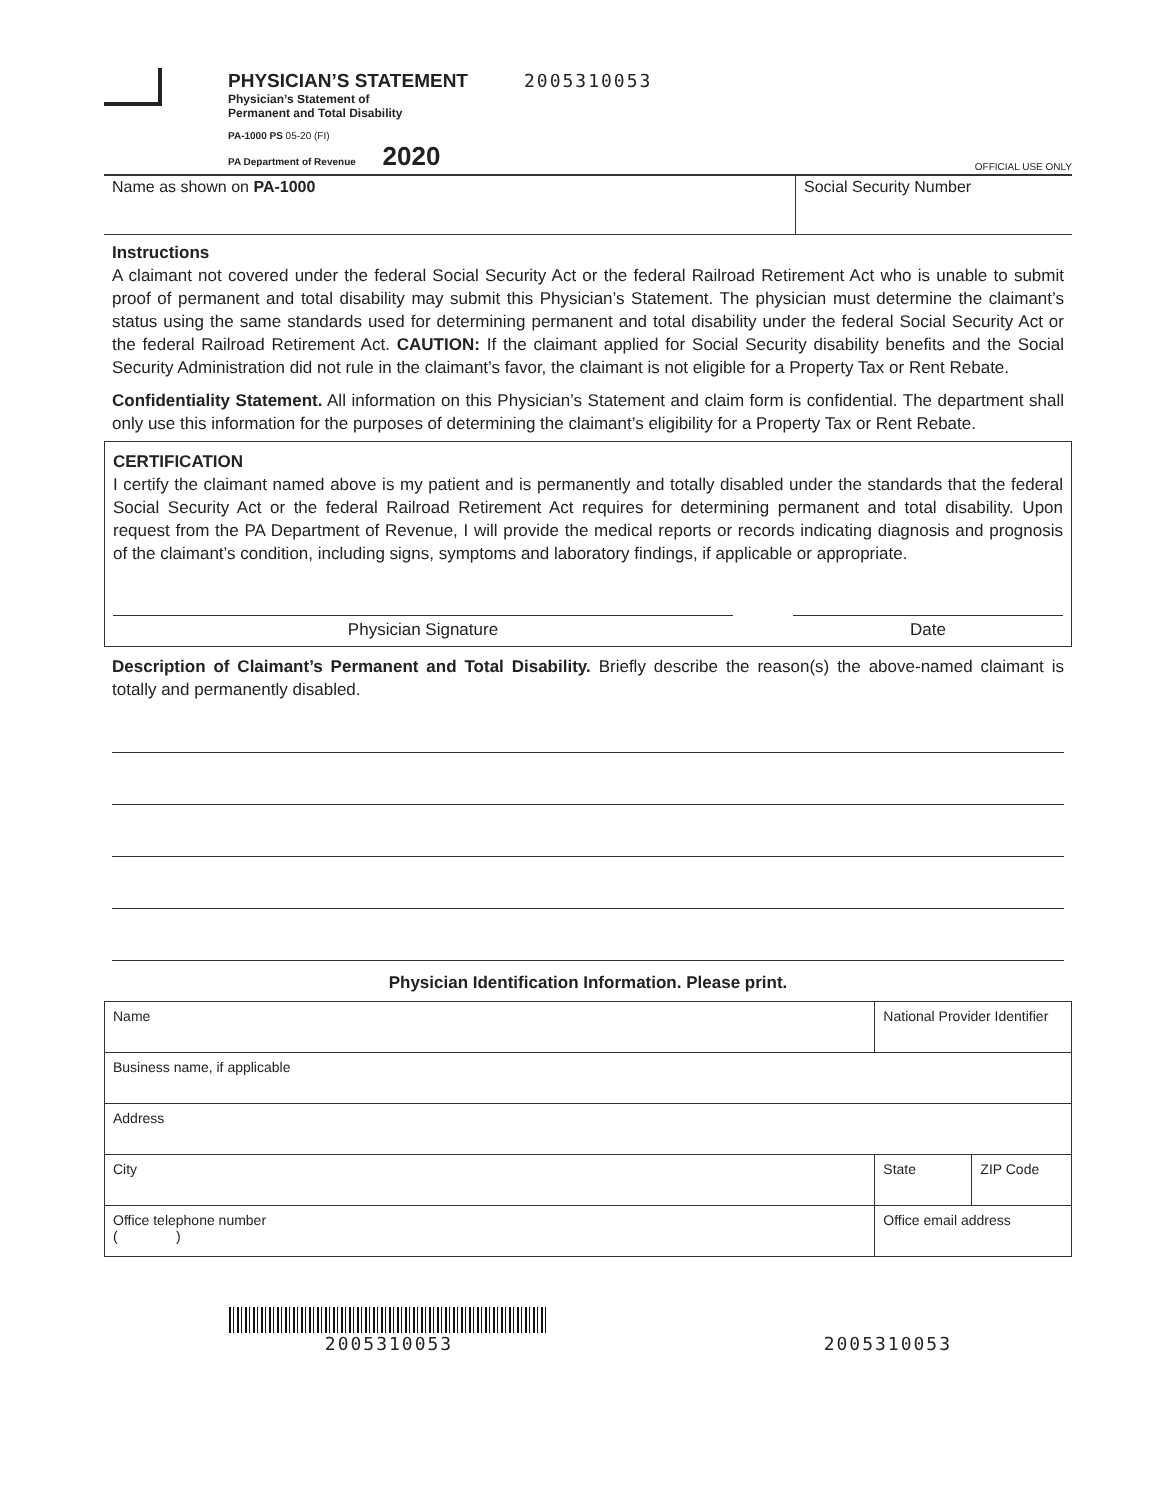PHYSICIAN’S STATEMENT
Physician’s Statement of
Permanent and Total Disability
PA-1000 PS 05-20 (FI)
PA Department of Revenue 2020
2005310053
OFFICIAL USE ONLY
Name as shown on PA-1000 Social Security Number
Instructions
A claimant not covered under the federal Social Security Act or the federal Railroad Retirement Act who is unable to submit proof of permanent and total disability may submit this Physician’s Statement. The physician must determine the claimant’s status using the same standards used for determining permanent and total disability under the federal Social Security Act or the federal Railroad Retirement Act. CAUTION: If the claimant applied for Social Security disability benefits and the Social Security Administration did not rule in the claimant’s favor, the claimant is not eligible for a Property Tax or Rent Rebate.
Confidentiality Statement. All information on this Physician’s Statement and claim form is confidential. The department shall only use this information for the purposes of determining the claimant’s eligibility for a Property Tax or Rent Rebate.
CERTIFICATION
I certify the claimant named above is my patient and is permanently and totally disabled under the standards that the federal Social Security Act or the federal Railroad Retirement Act requires for determining permanent and total disability. Upon request from the PA Department of Revenue, I will provide the medical reports or records indicating diagnosis and prognosis of the claimant’s condition, including signs, symptoms and laboratory findings, if applicable or appropriate.
Physician Signature Date
Description of Claimant’s Permanent and Total Disability. Briefly describe the reason(s) the above-named claimant is totally and permanently disabled.
Physician Identification Information. Please print.
| Name | | National Provider Identifier | |
| Business name, if applicable | | | |
| Address | | | |
| City | | State | ZIP Code |
| Office telephone number ( ) | Office email address | | |
2005310053
2005310053